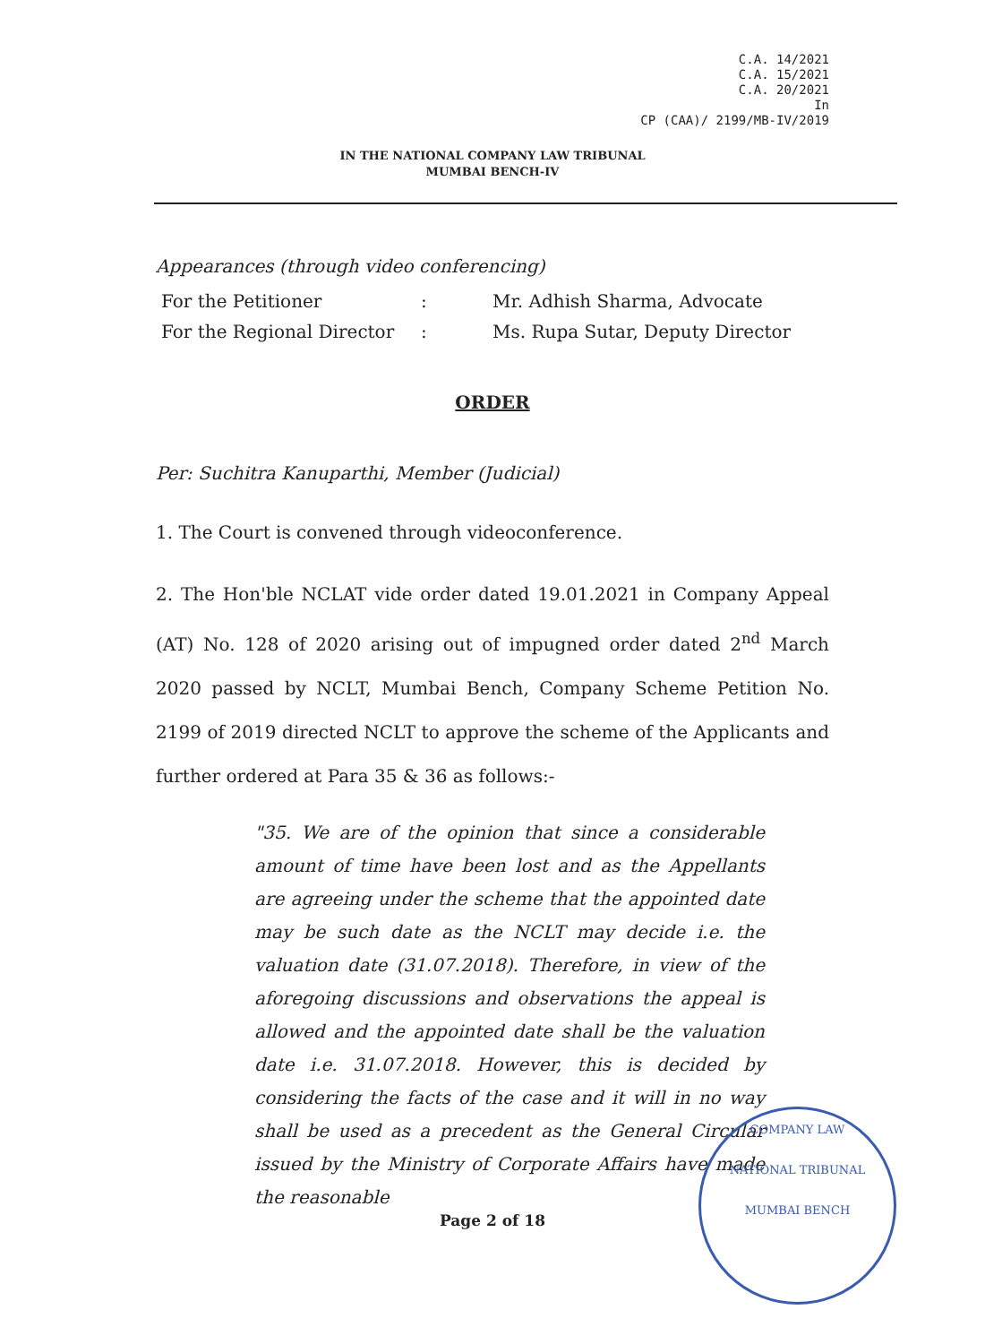C.A. 14/2021
C.A. 15/2021
C.A. 20/2021
In
CP (CAA)/ 2199/MB-IV/2019
IN THE NATIONAL COMPANY LAW TRIBUNAL
MUMBAI BENCH-IV
Appearances (through video conferencing)
| For the Petitioner | : | Mr. Adhish Sharma, Advocate |
| For the Regional Director | : | Ms. Rupa Sutar, Deputy Director |
ORDER
Per: Suchitra Kanuparthi, Member (Judicial)
1. The Court is convened through videoconference.
2. The Hon'ble NCLAT vide order dated 19.01.2021 in Company Appeal (AT) No. 128 of 2020 arising out of impugned order dated 2<sup>nd</sup> March 2020 passed by NCLT, Mumbai Bench, Company Scheme Petition No. 2199 of 2019 directed NCLT to approve the scheme of the Applicants and further ordered at Para 35 & 36 as follows:-
"35. We are of the opinion that since a considerable amount of time have been lost and as the Appellants are agreeing under the scheme that the appointed date may be such date as the NCLT may decide i.e. the valuation date (31.07.2018). Therefore, in view of the aforegoing discussions and observations the appeal is allowed and the appointed date shall be the valuation date i.e. 31.07.2018. However, this is decided by considering the facts of the case and it will in no way shall be used as a precedent as the General Circular issued by the Ministry of Corporate Affairs have made the reasonable
COMPANY LAW
NATIONAL TRIBUNAL
MUMBAI BENCH
Page 2 of 18